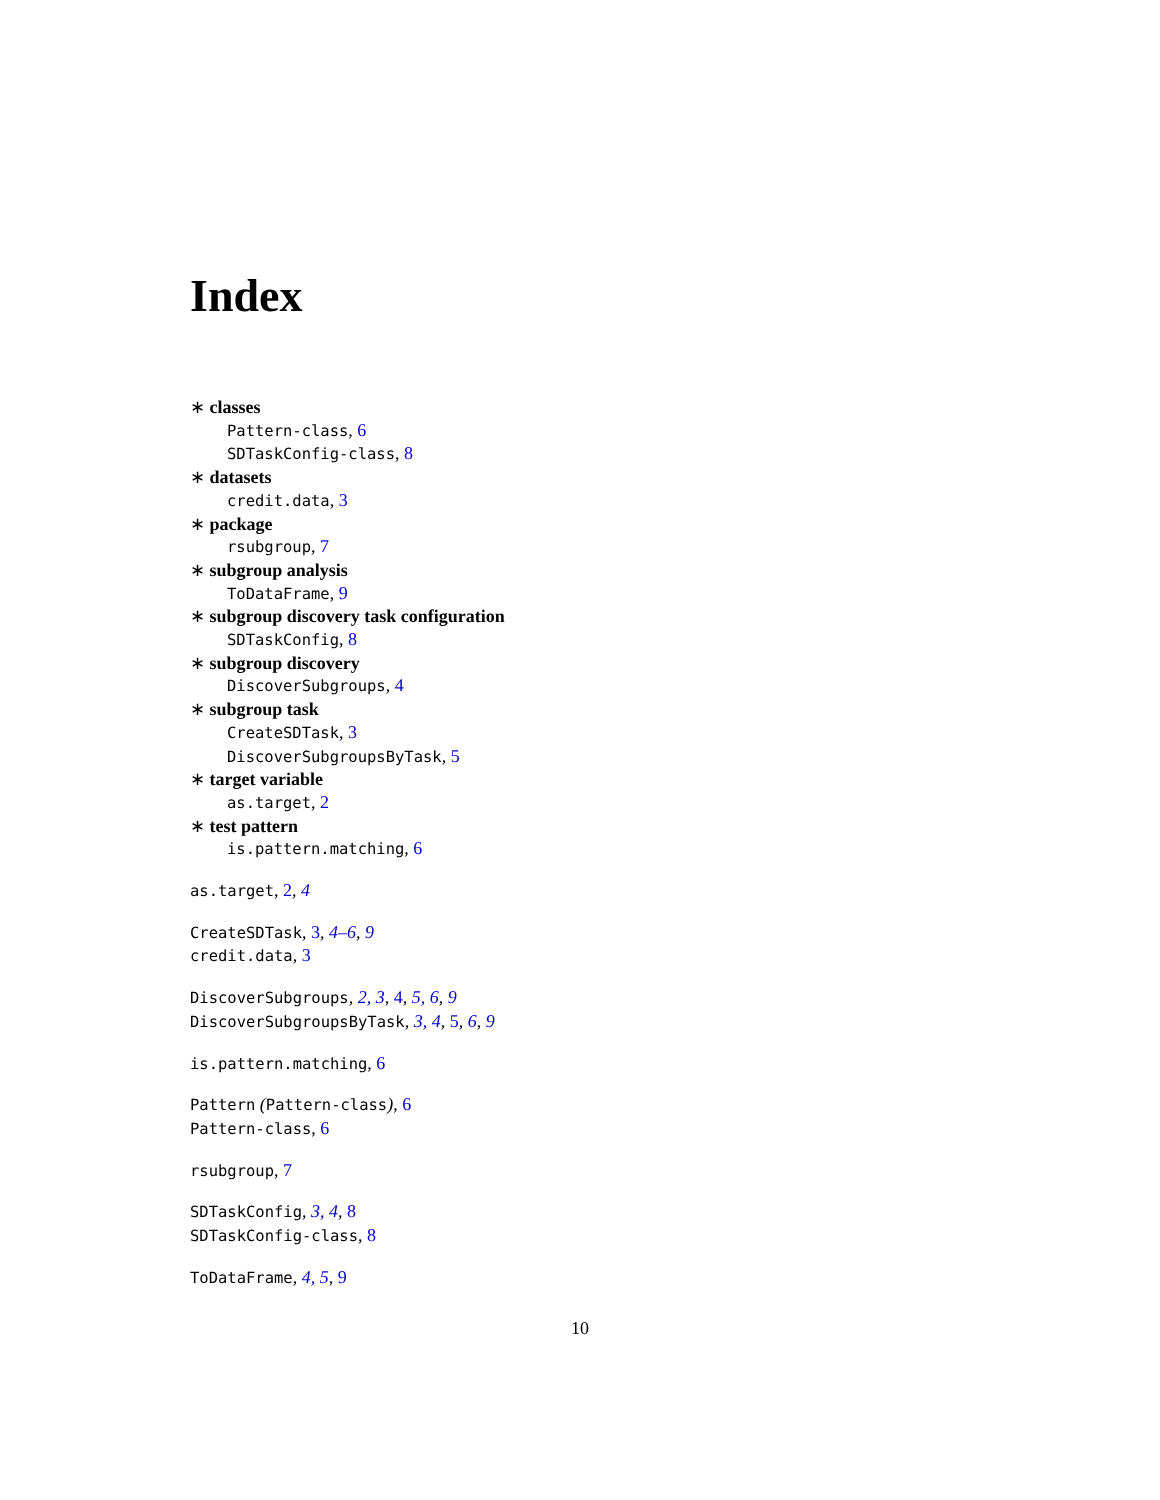Index
∗ classes
Pattern-class, 6
SDTaskConfig-class, 8
∗ datasets
credit.data, 3
∗ package
rsubgroup, 7
∗ subgroup analysis
ToDataFrame, 9
∗ subgroup discovery task configuration
SDTaskConfig, 8
∗ subgroup discovery
DiscoverSubgroups, 4
∗ subgroup task
CreateSDTask, 3
DiscoverSubgroupsByTask, 5
∗ target variable
as.target, 2
∗ test pattern
is.pattern.matching, 6
as.target, 2, 4
CreateSDTask, 3, 4–6, 9
credit.data, 3
DiscoverSubgroups, 2, 3, 4, 5, 6, 9
DiscoverSubgroupsByTask, 3, 4, 5, 6, 9
is.pattern.matching, 6
Pattern (Pattern-class), 6
Pattern-class, 6
rsubgroup, 7
SDTaskConfig, 3, 4, 8
SDTaskConfig-class, 8
ToDataFrame, 4, 5, 9
10